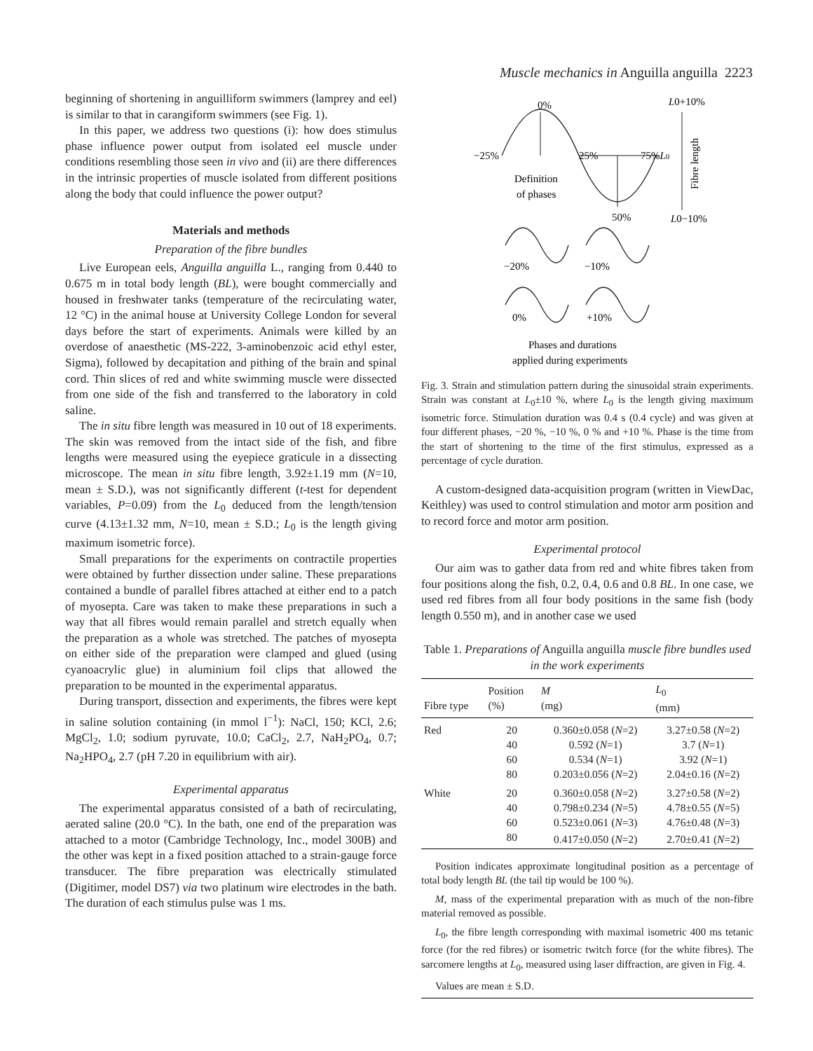Muscle mechanics in Anguilla anguilla 2223
beginning of shortening in anguilliform swimmers (lamprey and eel) is similar to that in carangiform swimmers (see Fig. 1).
In this paper, we address two questions (i): how does stimulus phase influence power output from isolated eel muscle under conditions resembling those seen in vivo and (ii) are there differences in the intrinsic properties of muscle isolated from different positions along the body that could influence the power output?
Materials and methods
Preparation of the fibre bundles
Live European eels, Anguilla anguilla L., ranging from 0.440 to 0.675 m in total body length (BL), were bought commercially and housed in freshwater tanks (temperature of the recirculating water, 12 °C) in the animal house at University College London for several days before the start of experiments. Animals were killed by an overdose of anaesthetic (MS-222, 3-aminobenzoic acid ethyl ester, Sigma), followed by decapitation and pithing of the brain and spinal cord. Thin slices of red and white swimming muscle were dissected from one side of the fish and transferred to the laboratory in cold saline.
The in situ fibre length was measured in 10 out of 18 experiments. The skin was removed from the intact side of the fish, and fibre lengths were measured using the eyepiece graticule in a dissecting microscope. The mean in situ fibre length, 3.92±1.19 mm (N=10, mean ± S.D.), was not significantly different (t-test for dependent variables, P=0.09) from the L<sub>0</sub> deduced from the length/tension curve (4.13±1.32 mm, N=10, mean ± S.D.; L<sub>0</sub> is the length giving maximum isometric force).
Small preparations for the experiments on contractile properties were obtained by further dissection under saline. These preparations contained a bundle of parallel fibres attached at either end to a patch of myosepta. Care was taken to make these preparations in such a way that all fibres would remain parallel and stretch equally when the preparation as a whole was stretched. The patches of myosepta on either side of the preparation were clamped and glued (using cyanoacrylic glue) in aluminium foil clips that allowed the preparation to be mounted in the experimental apparatus.
During transport, dissection and experiments, the fibres were kept in saline solution containing (in mmol l<sup>−1</sup>): NaCl, 150; KCl, 2.6; MgCl<sub>2</sub>, 1.0; sodium pyruvate, 10.0; CaCl<sub>2</sub>, 2.7, NaH<sub>2</sub>PO<sub>4</sub>, 0.7; Na<sub>2</sub>HPO<sub>4</sub>, 2.7 (pH 7.20 in equilibrium with air).
Experimental apparatus
The experimental apparatus consisted of a bath of recirculating, aerated saline (20.0 °C). In the bath, one end of the preparation was attached to a motor (Cambridge Technology, Inc., model 300B) and the other was kept in a fixed position attached to a strain-gauge force transducer. The fibre preparation was electrically stimulated (Digitimer, model DS7) via two platinum wire electrodes in the bath. The duration of each stimulus pulse was 1 ms.
0%
−25%
25%
75%L0
Definition
of phases
50%
L0+10%
L0−10%
Fibre length
−20%
−10%
0%
+10%
Phases and durations
applied during experiments
Fig. 3. Strain and stimulation pattern during the sinusoidal strain experiments. Strain was constant at L<sub>0</sub>±10 %, where L<sub>0</sub> is the length giving maximum isometric force. Stimulation duration was 0.4 s (0.4 cycle) and was given at four different phases, −20 %, −10 %, 0 % and +10 %. Phase is the time from the start of shortening to the time of the first stimulus, expressed as a percentage of cycle duration.
A custom-designed data-acquisition program (written in ViewDac, Keithley) was used to control stimulation and motor arm position and to record force and motor arm position.
Experimental protocol
Our aim was to gather data from red and white fibres taken from four positions along the fish, 0.2, 0.4, 0.6 and 0.8 BL. In one case, we used red fibres from all four body positions in the same fish (body length 0.550 m), and in another case we used
Table 1. Preparations of Anguilla anguilla muscle fibre bundles used in the work experiments
| Fibre type | Position (%) | M (mg) | L<sub>0</sub> (mm) |
| --- | --- | --- | --- |
| Red | 20 | 0.360±0.058 ( N =2) | 3.27±0.58 ( N =2) |
| | 40 | 0.592 ( N =1) | 3.7 ( N =1) |
| | 60 | 0.534 ( N =1) | 3.92 ( N =1) |
| | 80 | 0.203±0.056 ( N =2) | 2.04±0.16 ( N =2) |
| White | 20 | 0.360±0.058 ( N =2) | 3.27±0.58 ( N =2) |
| | 40 | 0.798±0.234 ( N =5) | 4.78±0.55 ( N =5) |
| | 60 | 0.523±0.061 ( N =3) | 4.76±0.48 ( N =3) |
| | 80 | 0.417±0.050 ( N =2) | 2.70±0.41 ( N =2) |
Position indicates approximate longitudinal position as a percentage of total body length BL (the tail tip would be 100 %).
M, mass of the experimental preparation with as much of the non-fibre material removed as possible.
L<sub>0</sub>, the fibre length corresponding with maximal isometric 400 ms tetanic force (for the red fibres) or isometric twitch force (for the white fibres). The sarcomere lengths at L<sub>0</sub>, measured using laser diffraction, are given in Fig. 4.
Values are mean ± S.D.